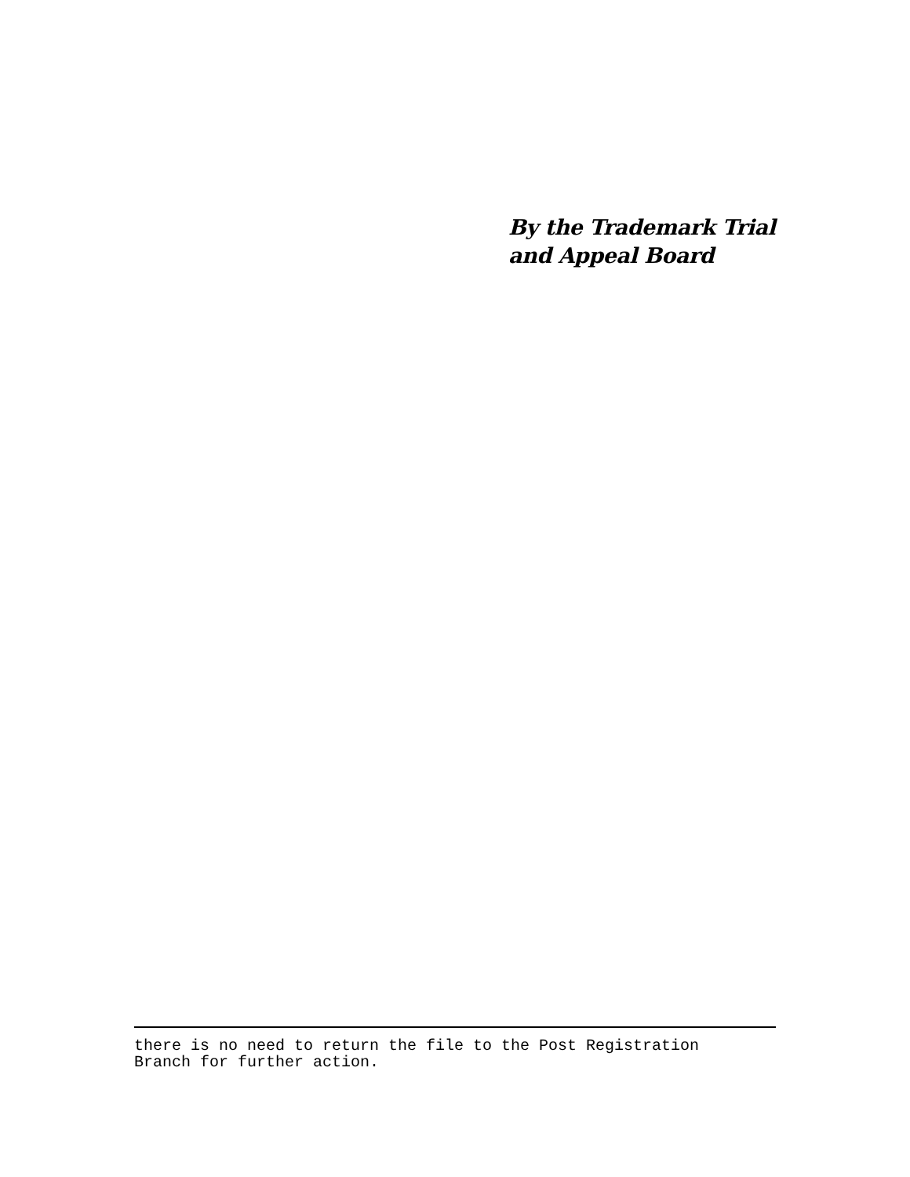By the Trademark Trial
and Appeal Board
there is no need to return the file to the Post Registration
Branch for further action.